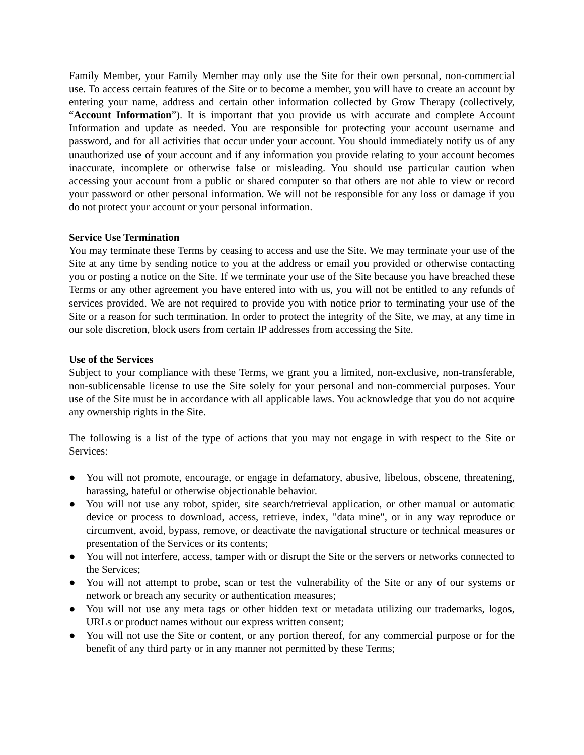Family Member, your Family Member may only use the Site for their own personal, non-commercial use. To access certain features of the Site or to become a member, you will have to create an account by entering your name, address and certain other information collected by Grow Therapy (collectively, “Account Information”). It is important that you provide us with accurate and complete Account Information and update as needed. You are responsible for protecting your account username and password, and for all activities that occur under your account. You should immediately notify us of any unauthorized use of your account and if any information you provide relating to your account becomes inaccurate, incomplete or otherwise false or misleading. You should use particular caution when accessing your account from a public or shared computer so that others are not able to view or record your password or other personal information. We will not be responsible for any loss or damage if you do not protect your account or your personal information.
Service Use Termination
You may terminate these Terms by ceasing to access and use the Site. We may terminate your use of the Site at any time by sending notice to you at the address or email you provided or otherwise contacting you or posting a notice on the Site. If we terminate your use of the Site because you have breached these Terms or any other agreement you have entered into with us, you will not be entitled to any refunds of services provided. We are not required to provide you with notice prior to terminating your use of the Site or a reason for such termination. In order to protect the integrity of the Site, we may, at any time in our sole discretion, block users from certain IP addresses from accessing the Site.
Use of the Services
Subject to your compliance with these Terms, we grant you a limited, non-exclusive, non-transferable, non-sublicensable license to use the Site solely for your personal and non-commercial purposes. Your use of the Site must be in accordance with all applicable laws. You acknowledge that you do not acquire any ownership rights in the Site.
The following is a list of the type of actions that you may not engage in with respect to the Site or Services:
● You will not promote, encourage, or engage in defamatory, abusive, libelous, obscene, threatening, harassing, hateful or otherwise objectionable behavior.
● You will not use any robot, spider, site search/retrieval application, or other manual or automatic device or process to download, access, retrieve, index, "data mine", or in any way reproduce or circumvent, avoid, bypass, remove, or deactivate the navigational structure or technical measures or presentation of the Services or its contents;
● You will not interfere, access, tamper with or disrupt the Site or the servers or networks connected to the Services;
● You will not attempt to probe, scan or test the vulnerability of the Site or any of our systems or network or breach any security or authentication measures;
● You will not use any meta tags or other hidden text or metadata utilizing our trademarks, logos, URLs or product names without our express written consent;
● You will not use the Site or content, or any portion thereof, for any commercial purpose or for the benefit of any third party or in any manner not permitted by these Terms;